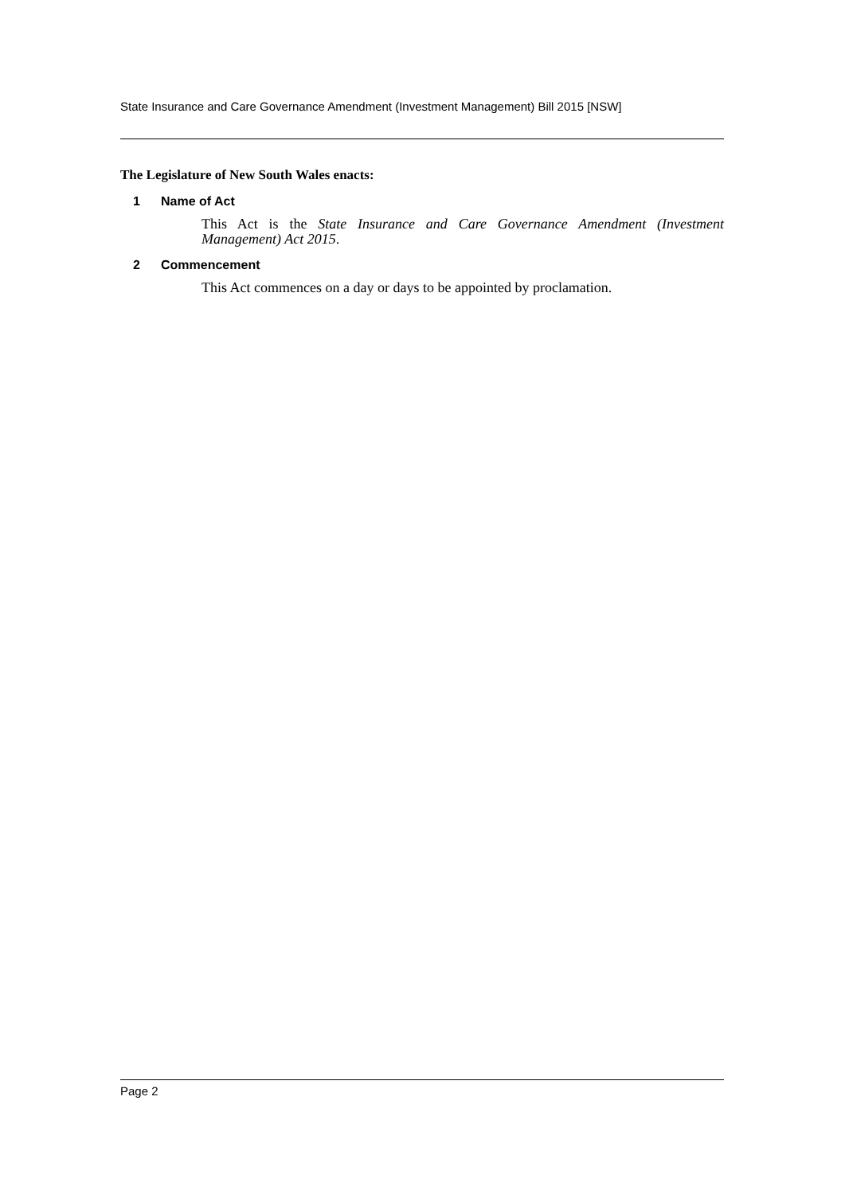State Insurance and Care Governance Amendment (Investment Management) Bill 2015 [NSW]
The Legislature of New South Wales enacts:
1 Name of Act
This Act is the State Insurance and Care Governance Amendment (Investment Management) Act 2015.
2 Commencement
This Act commences on a day or days to be appointed by proclamation.
Page 2